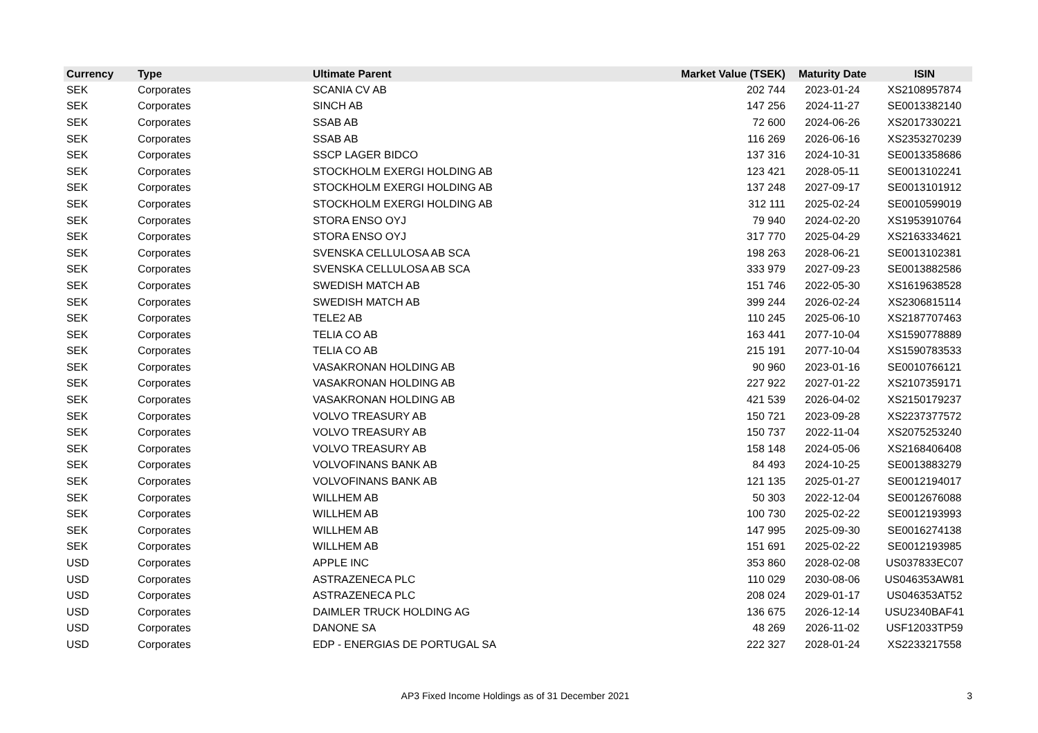| Currency | Type | Ultimate Parent | Market Value (TSEK) | Maturity Date | ISIN |
| --- | --- | --- | --- | --- | --- |
| SEK | Corporates | SCANIA CV AB | 202 744 | 2023-01-24 | XS2108957874 |
| SEK | Corporates | SINCH AB | 147 256 | 2024-11-27 | SE0013382140 |
| SEK | Corporates | SSAB AB | 72 600 | 2024-06-26 | XS2017330221 |
| SEK | Corporates | SSAB AB | 116 269 | 2026-06-16 | XS2353270239 |
| SEK | Corporates | SSCP LAGER BIDCO | 137 316 | 2024-10-31 | SE0013358686 |
| SEK | Corporates | STOCKHOLM EXERGI HOLDING AB | 123 421 | 2028-05-11 | SE0013102241 |
| SEK | Corporates | STOCKHOLM EXERGI HOLDING AB | 137 248 | 2027-09-17 | SE0013101912 |
| SEK | Corporates | STOCKHOLM EXERGI HOLDING AB | 312 111 | 2025-02-24 | SE0010599019 |
| SEK | Corporates | STORA ENSO OYJ | 79 940 | 2024-02-20 | XS1953910764 |
| SEK | Corporates | STORA ENSO OYJ | 317 770 | 2025-04-29 | XS2163334621 |
| SEK | Corporates | SVENSKA CELLULOSA AB SCA | 198 263 | 2028-06-21 | SE0013102381 |
| SEK | Corporates | SVENSKA CELLULOSA AB SCA | 333 979 | 2027-09-23 | SE0013882586 |
| SEK | Corporates | SWEDISH MATCH AB | 151 746 | 2022-05-30 | XS1619638528 |
| SEK | Corporates | SWEDISH MATCH AB | 399 244 | 2026-02-24 | XS2306815114 |
| SEK | Corporates | TELE2 AB | 110 245 | 2025-06-10 | XS2187707463 |
| SEK | Corporates | TELIA CO AB | 163 441 | 2077-10-04 | XS1590778889 |
| SEK | Corporates | TELIA CO AB | 215 191 | 2077-10-04 | XS1590783533 |
| SEK | Corporates | VASAKRONAN HOLDING AB | 90 960 | 2023-01-16 | SE0010766121 |
| SEK | Corporates | VASAKRONAN HOLDING AB | 227 922 | 2027-01-22 | XS2107359171 |
| SEK | Corporates | VASAKRONAN HOLDING AB | 421 539 | 2026-04-02 | XS2150179237 |
| SEK | Corporates | VOLVO TREASURY AB | 150 721 | 2023-09-28 | XS2237377572 |
| SEK | Corporates | VOLVO TREASURY AB | 150 737 | 2022-11-04 | XS2075253240 |
| SEK | Corporates | VOLVO TREASURY AB | 158 148 | 2024-05-06 | XS2168406408 |
| SEK | Corporates | VOLVOFINANS BANK AB | 84 493 | 2024-10-25 | SE0013883279 |
| SEK | Corporates | VOLVOFINANS BANK AB | 121 135 | 2025-01-27 | SE0012194017 |
| SEK | Corporates | WILLHEM AB | 50 303 | 2022-12-04 | SE0012676088 |
| SEK | Corporates | WILLHEM AB | 100 730 | 2025-02-22 | SE0012193993 |
| SEK | Corporates | WILLHEM AB | 147 995 | 2025-09-30 | SE0016274138 |
| SEK | Corporates | WILLHEM AB | 151 691 | 2025-02-22 | SE0012193985 |
| USD | Corporates | APPLE INC | 353 860 | 2028-02-08 | US037833EC07 |
| USD | Corporates | ASTRAZENECA PLC | 110 029 | 2030-08-06 | US046353AW81 |
| USD | Corporates | ASTRAZENECA PLC | 208 024 | 2029-01-17 | US046353AT52 |
| USD | Corporates | DAIMLER TRUCK HOLDING AG | 136 675 | 2026-12-14 | USU2340BAF41 |
| USD | Corporates | DANONE SA | 48 269 | 2026-11-02 | USF12033TP59 |
| USD | Corporates | EDP - ENERGIAS DE PORTUGAL SA | 222 327 | 2028-01-24 | XS2233217558 |
AP3 Fixed Income Holdings as of 31 December 2021
3